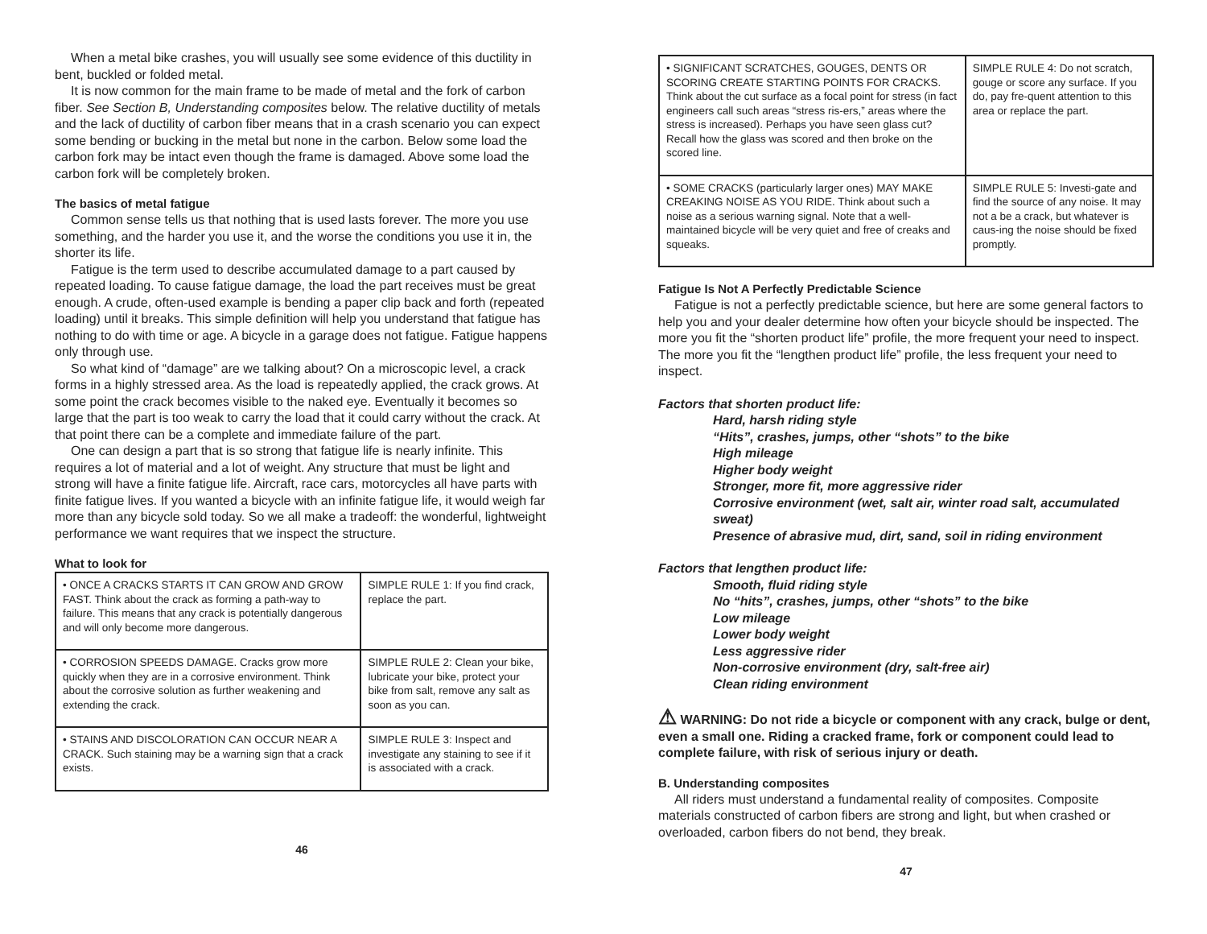When a metal bike crashes, you will usually see some evidence of this ductility in bent, buckled or folded metal.
It is now common for the main frame to be made of metal and the fork of carbon fiber. See Section B, Understanding composites below. The relative ductility of metals and the lack of ductility of carbon fiber means that in a crash scenario you can expect some bending or bucking in the metal but none in the carbon. Below some load the carbon fork may be intact even though the frame is damaged. Above some load the carbon fork will be completely broken.
The basics of metal fatigue
Common sense tells us that nothing that is used lasts forever. The more you use something, and the harder you use it, and the worse the conditions you use it in, the shorter its life.
Fatigue is the term used to describe accumulated damage to a part caused by repeated loading. To cause fatigue damage, the load the part receives must be great enough. A crude, often-used example is bending a paper clip back and forth (repeated loading) until it breaks. This simple definition will help you understand that fatigue has nothing to do with time or age. A bicycle in a garage does not fatigue. Fatigue happens only through use.
So what kind of “damage” are we talking about? On a microscopic level, a crack forms in a highly stressed area. As the load is repeatedly applied, the crack grows. At some point the crack becomes visible to the naked eye. Eventually it becomes so large that the part is too weak to carry the load that it could carry without the crack. At that point there can be a complete and immediate failure of the part.
One can design a part that is so strong that fatigue life is nearly infinite. This requires a lot of material and a lot of weight. Any structure that must be light and strong will have a finite fatigue life. Aircraft, race cars, motorcycles all have parts with finite fatigue lives. If you wanted a bicycle with an infinite fatigue life, it would weigh far more than any bicycle sold today. So we all make a tradeoff: the wonderful, lightweight performance we want requires that we inspect the structure.
What to look for
| • ONCE A CRACKS STARTS IT CAN GROW AND GROW FAST. Think about the crack as forming a path-way to failure. This means that any crack is potentially dangerous and will only become more dangerous. | SIMPLE RULE 1: If you find crack, replace the part. |
| • CORROSION SPEEDS DAMAGE. Cracks grow more quickly when they are in a corrosive environment. Think about the corrosive solution as further weakening and extending the crack. | SIMPLE RULE 2: Clean your bike, lubricate your bike, protect your bike from salt, remove any salt as soon as you can. |
| • STAINS AND DISCOLORATION CAN OCCUR NEAR A CRACK. Such staining may be a warning sign that a crack exists. | SIMPLE RULE 3: Inspect and investigate any staining to see if it is associated with a crack. |
46
| • SIGNIFICANT SCRATCHES, GOUGES, DENTS OR SCORING CREATE STARTING POINTS FOR CRACKS. Think about the cut surface as a focal point for stress (in fact engineers call such areas “stress ris-ers,” areas where the stress is increased). Perhaps you have seen glass cut? Recall how the glass was scored and then broke on the scored line. | SIMPLE RULE 4: Do not scratch, gouge or score any surface. If you do, pay fre-quent attention to this area or replace the part. |
| • SOME CRACKS (particularly larger ones) MAY MAKE CREAKING NOISE AS YOU RIDE. Think about such a noise as a serious warning signal. Note that a well-maintained bicycle will be very quiet and free of creaks and squeaks. | SIMPLE RULE 5: Investi-gate and find the source of any noise. It may not a be a crack, but whatever is caus-ing the noise should be fixed promptly. |
Fatigue Is Not A Perfectly Predictable Science
Fatigue is not a perfectly predictable science, but here are some general factors to help you and your dealer determine how often your bicycle should be inspected. The more you fit the “shorten product life” profile, the more frequent your need to inspect. The more you fit the “lengthen product life” profile, the less frequent your need to inspect.
Factors that shorten product life:
Hard, harsh riding style
“Hits”, crashes, jumps, other “shots” to the bike
High mileage
Higher body weight
Stronger, more fit, more aggressive rider
Corrosive environment (wet, salt air, winter road salt, accumulated sweat)
Presence of abrasive mud, dirt, sand, soil in riding environment
Factors that lengthen product life:
Smooth, fluid riding style
No “hits”, crashes, jumps, other “shots” to the bike
Low mileage
Lower body weight
Less aggressive rider
Non-corrosive environment (dry, salt-free air)
Clean riding environment
⚠ WARNING: Do not ride a bicycle or component with any crack, bulge or dent, even a small one. Riding a cracked frame, fork or component could lead to complete failure, with risk of serious injury or death.
B. Understanding composites
All riders must understand a fundamental reality of composites. Composite materials constructed of carbon fibers are strong and light, but when crashed or overloaded, carbon fibers do not bend, they break.
47